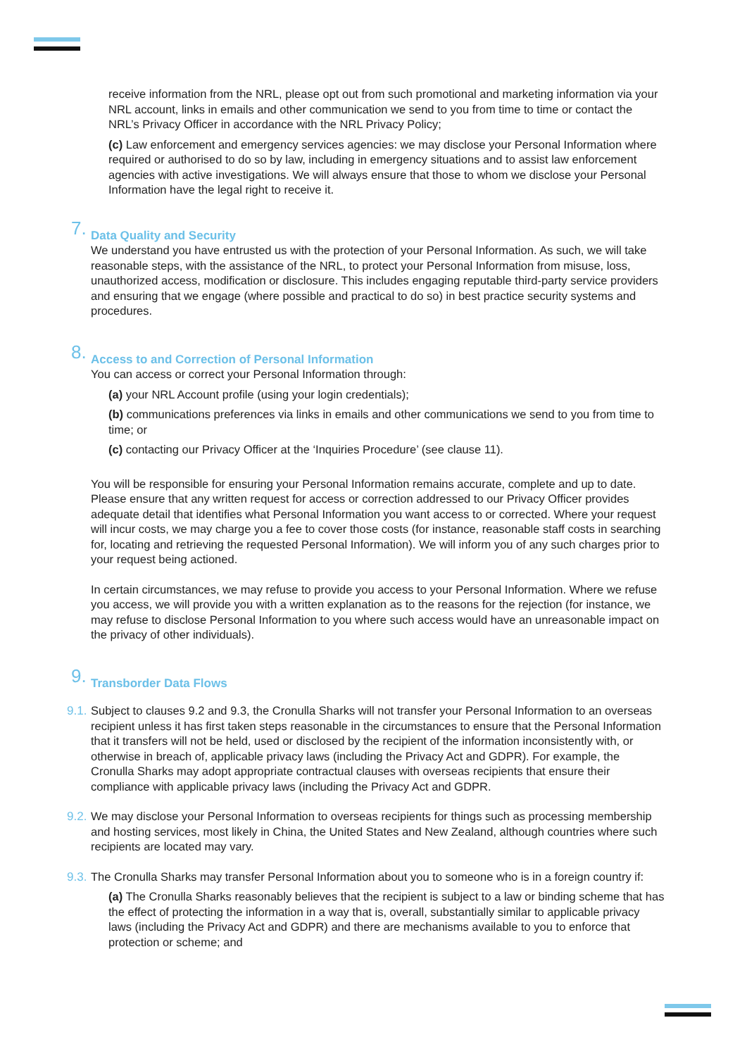receive information from the NRL, please opt out from such promotional and marketing information via your NRL account, links in emails and other communication we send to you from time to time or contact the NRL’s Privacy Officer in accordance with the NRL Privacy Policy;
(c) Law enforcement and emergency services agencies: we may disclose your Personal Information where required or authorised to do so by law, including in emergency situations and to assist law enforcement agencies with active investigations. We will always ensure that those to whom we disclose your Personal Information have the legal right to receive it.
7. Data Quality and Security
We understand you have entrusted us with the protection of your Personal Information. As such, we will take reasonable steps, with the assistance of the NRL, to protect your Personal Information from misuse, loss, unauthorized access, modification or disclosure. This includes engaging reputable third-party service providers and ensuring that we engage (where possible and practical to do so) in best practice security systems and procedures.
8. Access to and Correction of Personal Information
You can access or correct your Personal Information through:
(a) your NRL Account profile (using your login credentials);
(b) communications preferences via links in emails and other communications we send to you from time to time; or
(c) contacting our Privacy Officer at the ‘Inquiries Procedure’ (see clause 11).
You will be responsible for ensuring your Personal Information remains accurate, complete and up to date. Please ensure that any written request for access or correction addressed to our Privacy Officer provides adequate detail that identifies what Personal Information you want access to or corrected. Where your request will incur costs, we may charge you a fee to cover those costs (for instance, reasonable staff costs in searching for, locating and retrieving the requested Personal Information). We will inform you of any such charges prior to your request being actioned.
In certain circumstances, we may refuse to provide you access to your Personal Information. Where we refuse you access, we will provide you with a written explanation as to the reasons for the rejection (for instance, we may refuse to disclose Personal Information to you where such access would have an unreasonable impact on the privacy of other individuals).
9. Transborder Data Flows
9.1. Subject to clauses 9.2 and 9.3, the Cronulla Sharks will not transfer your Personal Information to an overseas recipient unless it has first taken steps reasonable in the circumstances to ensure that the Personal Information that it transfers will not be held, used or disclosed by the recipient of the information inconsistently with, or otherwise in breach of, applicable privacy laws (including the Privacy Act and GDPR). For example, the Cronulla Sharks may adopt appropriate contractual clauses with overseas recipients that ensure their compliance with applicable privacy laws (including the Privacy Act and GDPR.
9.2. We may disclose your Personal Information to overseas recipients for things such as processing membership and hosting services, most likely in China, the United States and New Zealand, although countries where such recipients are located may vary.
9.3. The Cronulla Sharks may transfer Personal Information about you to someone who is in a foreign country if:
(a) The Cronulla Sharks reasonably believes that the recipient is subject to a law or binding scheme that has the effect of protecting the information in a way that is, overall, substantially similar to applicable privacy laws (including the Privacy Act and GDPR) and there are mechanisms available to you to enforce that protection or scheme; and